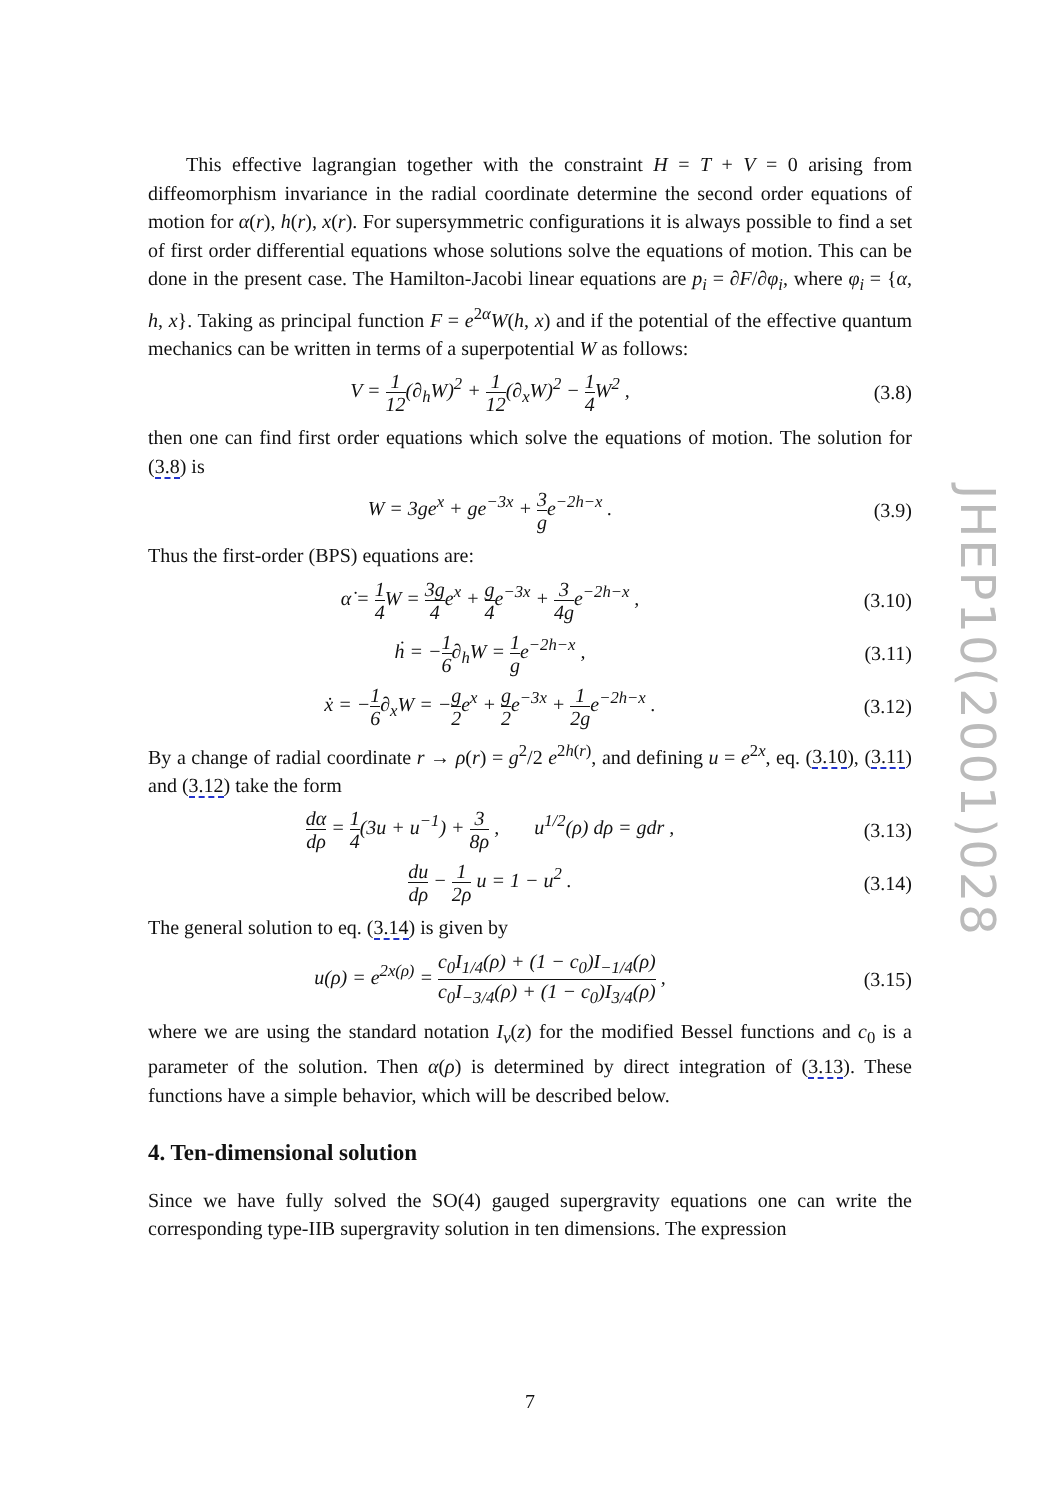JHEP10(2001)028
This effective lagrangian together with the constraint H = T + V = 0 arising from diffeomorphism invariance in the radial coordinate determine the second order equations of motion for α(r), h(r), x(r). For supersymmetric configurations it is always possible to find a set of first order differential equations whose solutions solve the equations of motion. This can be done in the present case. The Hamilton-Jacobi linear equations are p<sub>i</sub> = ∂F/∂φ<sub>i</sub>, where φ<sub>i</sub> = {α, h, x}. Taking as principal function F = e<sup>2α</sup>W(h, x) and if the potential of the effective quantum mechanics can be written in terms of a superpotential W as follows:
V = 1 12(∂<sub>h</sub>W)<sup>2</sup> + 1 12(∂<sub>x</sub>W)<sup>2</sup> − 1 4 W<sup>2</sup> ,
(3.8)
then one can find first order equations which solve the equations of motion. The solution for (3.8) is
W = 3ge<sup>x</sup> + ge<sup>−3x</sup> + 3 ge<sup>−2h−x</sup> . (3.9)
Thus the first-order (BPS) equations are:
α̇ = 1 4 W = 3g 4e<sup>x</sup> + g 4e<sup>−3x</sup> + 3 4ge<sup>−2h−x</sup> ,
(3.10)
ḣ = −1 6∂<sub>h</sub>W = 1 ge<sup>−2h−x</sup> , (3.11)
ẋ = −1 6∂<sub>x</sub>W = −g 2e<sup>x</sup> + g 2e<sup>−3x</sup> + 1 2ge<sup>−2h−x</sup> .
(3.12)
By a change of radial coordinate r → ρ(r) = g<sup>2</sup>/2 e<sup>2h(r)</sup>, and defining u = e<sup>2x</sup>, eq. (3.10), (3.11) and (3.12) take the form
dα dρ = 1 4(3u + u<sup>−1</sup>) + 3 8ρ , u<sup>1/2</sup>(ρ) dρ = gdr ,
(3.13)
du dρ − 1 2ρ u = 1 − u<sup>2</sup> . (3.14)
The general solution to eq. (3.14) is given by
u(ρ) = e<sup>2x(ρ)</sup> = c<sub>0</sub>I<sub>1/4</sub>(ρ) + (1 − c<sub>0</sub>)I<sub>−1/4</sub>(ρ) c<sub>0</sub>I<sub>−3/4</sub>(ρ) + (1 − c<sub>0</sub>)I<sub>3/4</sub>(ρ) ,
(3.15)
where we are using the standard notation I<sub>ν</sub>(z) for the modified Bessel functions and c<sub>0</sub> is a parameter of the solution. Then α(ρ) is determined by direct integration of (3.13). These functions have a simple behavior, which will be described below.
4. Ten-dimensional solution
Since we have fully solved the SO(4) gauged supergravity equations one can write the corresponding type-IIB supergravity solution in ten dimensions. The expression
7